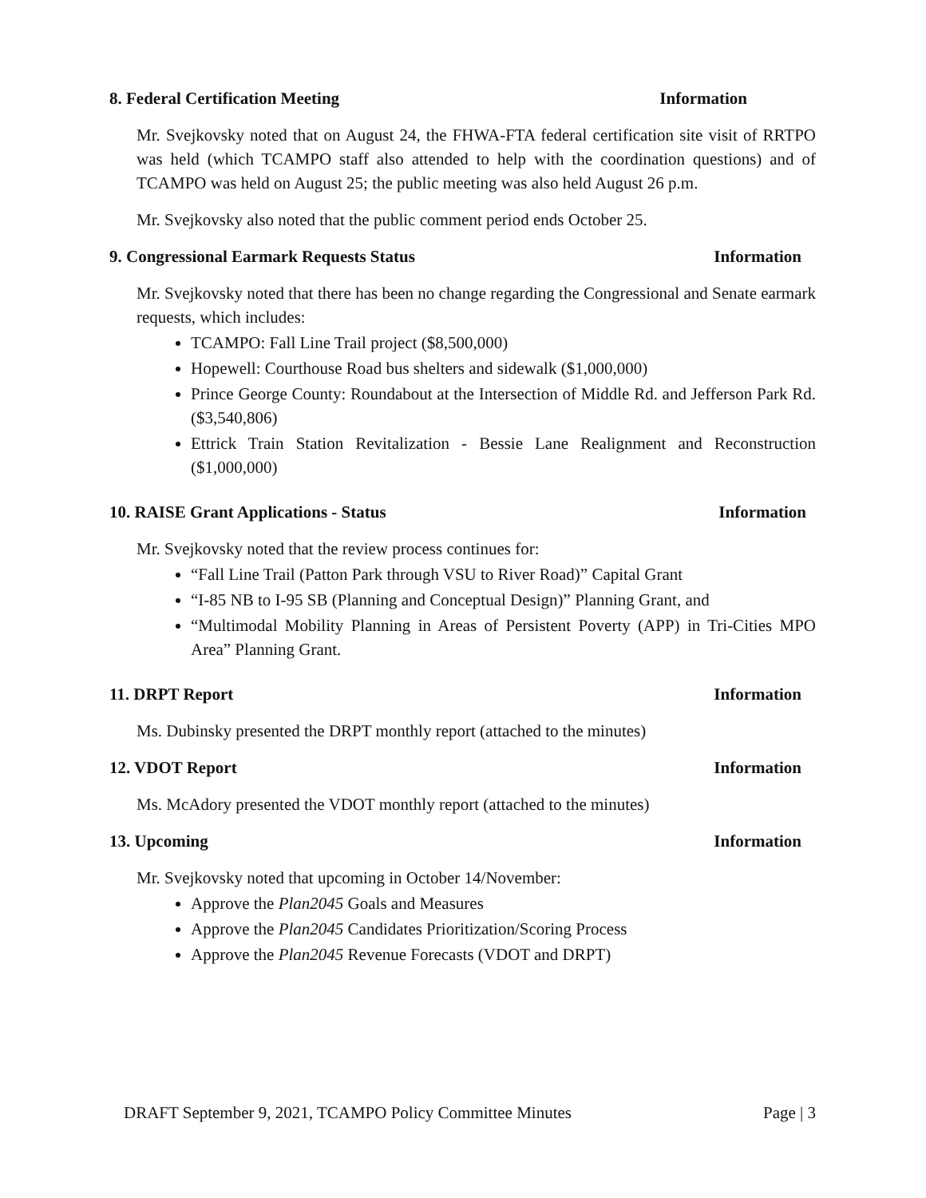8. Federal Certification Meeting Information
Mr. Svejkovsky noted that on August 24, the FHWA-FTA federal certification site visit of RRTPO was held (which TCAMPO staff also attended to help with the coordination questions) and of TCAMPO was held on August 25; the public meeting was also held August 26 p.m.
Mr. Svejkovsky also noted that the public comment period ends October 25.
9. Congressional Earmark Requests Status Information
Mr. Svejkovsky noted that there has been no change regarding the Congressional and Senate earmark requests, which includes:
TCAMPO: Fall Line Trail project ($8,500,000)
Hopewell: Courthouse Road bus shelters and sidewalk ($1,000,000)
Prince George County: Roundabout at the Intersection of Middle Rd. and Jefferson Park Rd. ($3,540,806)
Ettrick Train Station Revitalization - Bessie Lane Realignment and Reconstruction ($1,000,000)
10. RAISE Grant Applications - Status Information
Mr. Svejkovsky noted that the review process continues for:
“Fall Line Trail (Patton Park through VSU to River Road)” Capital Grant
“I-85 NB to I-95 SB (Planning and Conceptual Design)” Planning Grant, and
“Multimodal Mobility Planning in Areas of Persistent Poverty (APP) in Tri-Cities MPO Area” Planning Grant.
11. DRPT Report Information
Ms. Dubinsky presented the DRPT monthly report (attached to the minutes)
12. VDOT Report Information
Ms. McAdory presented the VDOT monthly report (attached to the minutes)
13. Upcoming Information
Mr. Svejkovsky noted that upcoming in October 14/November:
Approve the Plan2045 Goals and Measures
Approve the Plan2045 Candidates Prioritization/Scoring Process
Approve the Plan2045 Revenue Forecasts (VDOT and DRPT)
DRAFT September 9, 2021, TCAMPO Policy Committee Minutes Page | 3